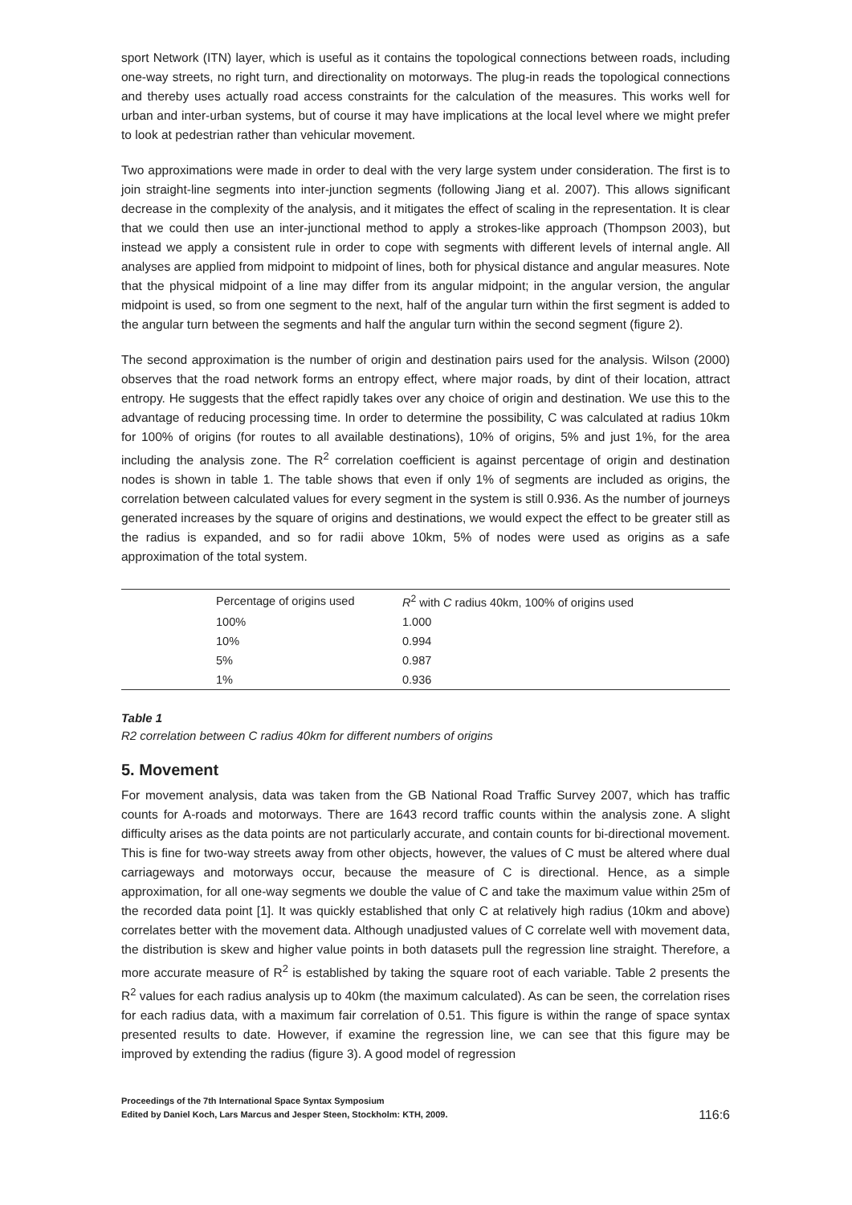sport Network (ITN) layer, which is useful as it contains the topological connections between roads, including one-way streets, no right turn, and directionality on motorways. The plug-in reads the topological connections and thereby uses actually road access constraints for the calculation of the measures. This works well for urban and inter-urban systems, but of course it may have implications at the local level where we might prefer to look at pedestrian rather than vehicular movement.
Two approximations were made in order to deal with the very large system under consideration. The first is to join straight-line segments into inter-junction segments (following Jiang et al. 2007). This allows significant decrease in the complexity of the analysis, and it mitigates the effect of scaling in the representation. It is clear that we could then use an inter-junctional method to apply a strokes-like approach (Thompson 2003), but instead we apply a consistent rule in order to cope with segments with different levels of internal angle. All analyses are applied from midpoint to midpoint of lines, both for physical distance and angular measures. Note that the physical midpoint of a line may differ from its angular midpoint; in the angular version, the angular midpoint is used, so from one segment to the next, half of the angular turn within the first segment is added to the angular turn between the segments and half the angular turn within the second segment (figure 2).
The second approximation is the number of origin and destination pairs used for the analysis. Wilson (2000) observes that the road network forms an entropy effect, where major roads, by dint of their location, attract entropy. He suggests that the effect rapidly takes over any choice of origin and destination. We use this to the advantage of reducing processing time. In order to determine the possibility, C was calculated at radius 10km for 100% of origins (for routes to all available destinations), 10% of origins, 5% and just 1%, for the area including the analysis zone. The R<sup>2</sup> correlation coefficient is against percentage of origin and destination nodes is shown in table 1. The table shows that even if only 1% of segments are included as origins, the correlation between calculated values for every segment in the system is still 0.936. As the number of journeys generated increases by the square of origins and destinations, we would expect the effect to be greater still as the radius is expanded, and so for radii above 10km, 5% of nodes were used as origins as a safe approximation of the total system.
| Percentage of origins used | R<sup>2</sup> with C radius 40km, 100% of origins used |
| --- | --- |
| 100% | 1.000 |
| 10% | 0.994 |
| 5% | 0.987 |
| 1% | 0.936 |
Table 1
R2 correlation between C radius 40km for different numbers of origins
5. Movement
For movement analysis, data was taken from the GB National Road Traffic Survey 2007, which has traffic counts for A-roads and motorways. There are 1643 record traffic counts within the analysis zone. A slight difficulty arises as the data points are not particularly accurate, and contain counts for bi-directional movement. This is fine for two-way streets away from other objects, however, the values of C must be altered where dual carriageways and motorways occur, because the measure of C is directional. Hence, as a simple approximation, for all one-way segments we double the value of C and take the maximum value within 25m of the recorded data point [1]. It was quickly established that only C at relatively high radius (10km and above) correlates better with the movement data. Although unadjusted values of C correlate well with movement data, the distribution is skew and higher value points in both datasets pull the regression line straight. Therefore, a more accurate measure of R<sup>2</sup> is established by taking the square root of each variable. Table 2 presents the R<sup>2</sup> values for each radius analysis up to 40km (the maximum calculated). As can be seen, the correlation rises for each radius data, with a maximum fair correlation of 0.51. This figure is within the range of space syntax presented results to date. However, if examine the regression line, we can see that this figure may be improved by extending the radius (figure 3). A good model of regression
Proceedings of the 7th International Space Syntax Symposium
Edited by Daniel Koch, Lars Marcus and Jesper Steen, Stockholm: KTH, 2009.
116:6